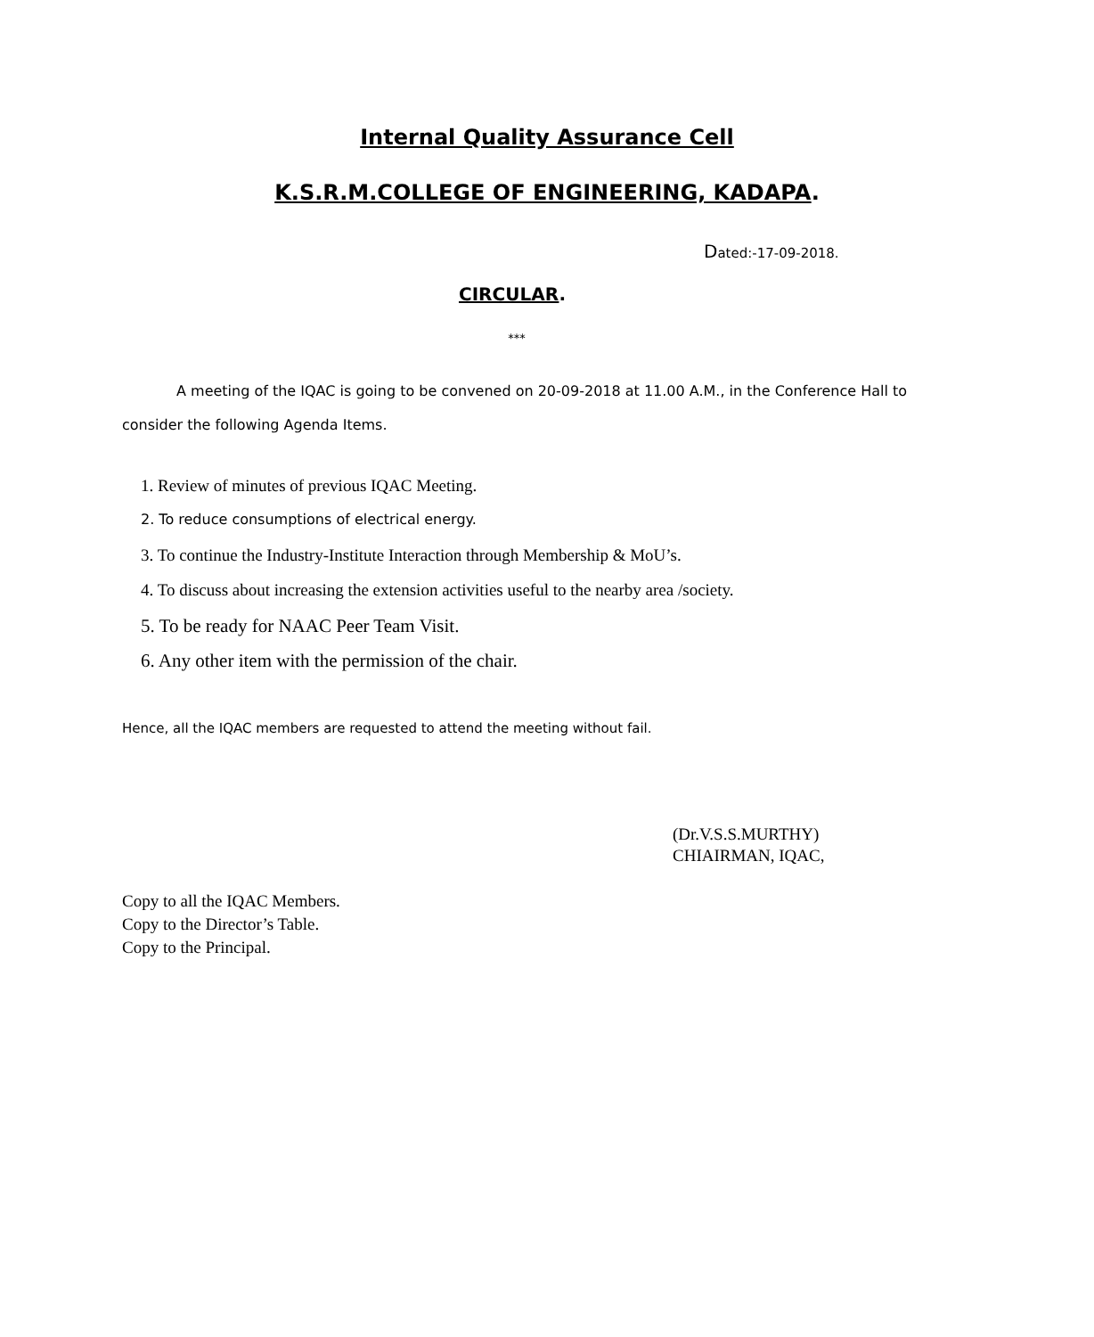Internal Quality Assurance Cell
K.S.R.M.COLLEGE OF ENGINEERING, KADAPA.
Dated:-17-09-2018.
CIRCULAR.
***
A meeting of the IQAC is going to be convened on 20-09-2018 at 11.00 A.M., in the Conference Hall to consider the following Agenda Items.
1. Review of minutes of previous IQAC Meeting.
2. To reduce consumptions of electrical energy.
3. To continue the Industry-Institute Interaction through Membership & MoU’s.
4. To discuss about increasing the extension activities useful to the nearby area /society.
5. To be ready for NAAC Peer Team Visit.
6. Any other item with the permission of the chair.
Hence, all the IQAC members are requested to attend the meeting without fail.
(Dr.V.S.S.MURTHY)
CHIAIRMAN, IQAC,
Copy to all the IQAC Members.
Copy to the Director’s Table.
Copy to the Principal.